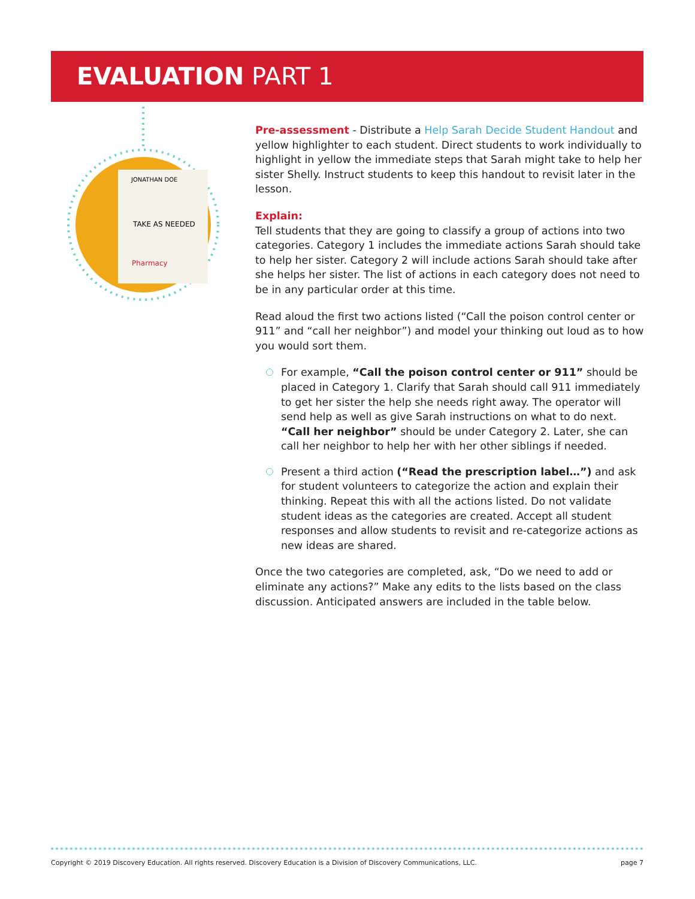EVALUATION PART 1
JONATHAN DOE
TAKE AS NEEDED
Pharmacy
Pre-assessment - Distribute a Help Sarah Decide Student Handout and yellow highlighter to each student. Direct students to work individually to highlight in yellow the immediate steps that Sarah might take to help her sister Shelly. Instruct students to keep this handout to revisit later in the lesson.
Explain:
Tell students that they are going to classify a group of actions into two categories. Category 1 includes the immediate actions Sarah should take to help her sister. Category 2 will include actions Sarah should take after she helps her sister. The list of actions in each category does not need to be in any particular order at this time.
Read aloud the first two actions listed (“Call the poison control center or 911” and “call her neighbor”) and model your thinking out loud as to how you would sort them.
For example, “Call the poison control center or 911” should be placed in Category 1. Clarify that Sarah should call 911 immediately to get her sister the help she needs right away. The operator will send help as well as give Sarah instructions on what to do next. “Call her neighbor” should be under Category 2. Later, she can call her neighbor to help her with her other siblings if needed.
Present a third action (“Read the prescription label…”) and ask for student volunteers to categorize the action and explain their thinking. Repeat this with all the actions listed. Do not validate student ideas as the categories are created. Accept all student responses and allow students to revisit and re-categorize actions as new ideas are shared.
Once the two categories are completed, ask, “Do we need to add or eliminate any actions?” Make any edits to the lists based on the class discussion. Anticipated answers are included in the table below.
Copyright © 2019 Discovery Education. All rights reserved. Discovery Education is a Division of Discovery Communications, LLC. page 7